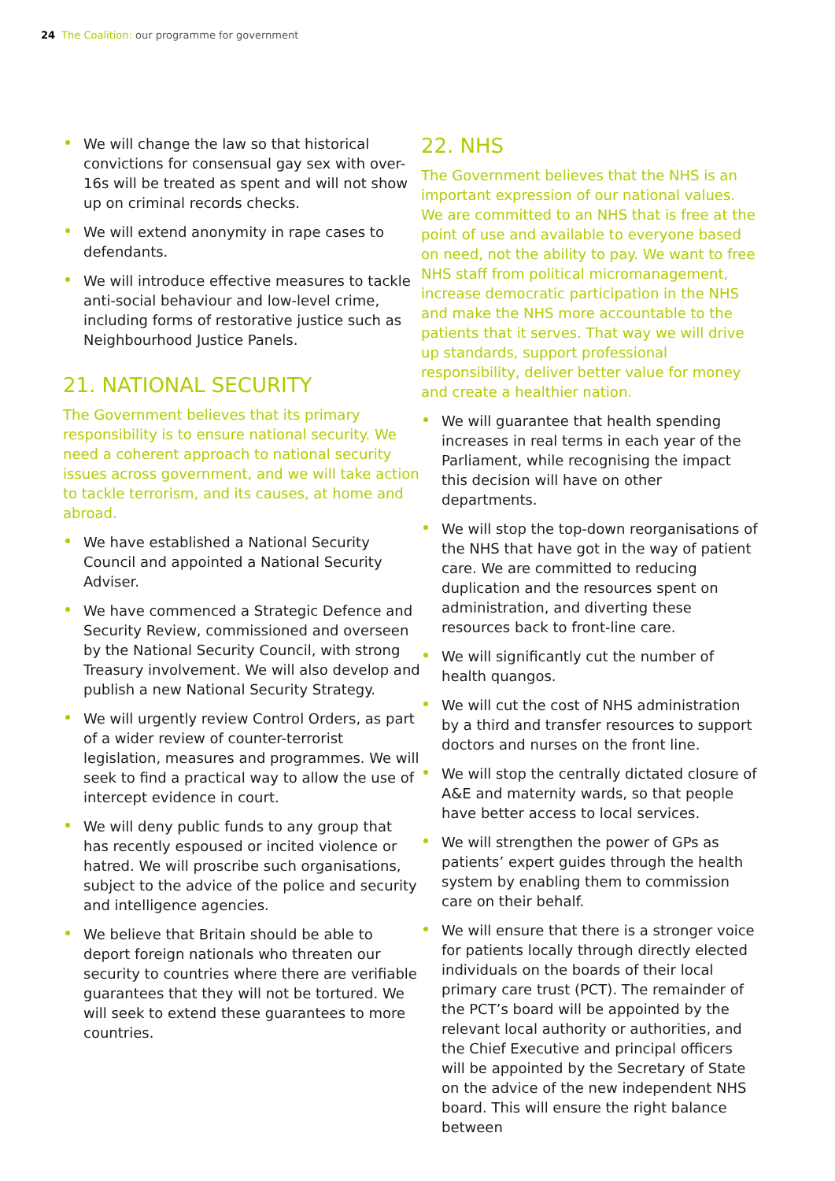24 The Coalition: our programme for government
We will change the law so that historical convictions for consensual gay sex with over-16s will be treated as spent and will not show up on criminal records checks.
We will extend anonymity in rape cases to defendants.
We will introduce effective measures to tackle anti-social behaviour and low-level crime, including forms of restorative justice such as Neighbourhood Justice Panels.
21. NATIONAL SECURITY
The Government believes that its primary responsibility is to ensure national security. We need a coherent approach to national security issues across government, and we will take action to tackle terrorism, and its causes, at home and abroad.
We have established a National Security Council and appointed a National Security Adviser.
We have commenced a Strategic Defence and Security Review, commissioned and overseen by the National Security Council, with strong Treasury involvement. We will also develop and publish a new National Security Strategy.
We will urgently review Control Orders, as part of a wider review of counter-terrorist legislation, measures and programmes. We will seek to find a practical way to allow the use of intercept evidence in court.
We will deny public funds to any group that has recently espoused or incited violence or hatred. We will proscribe such organisations, subject to the advice of the police and security and intelligence agencies.
We believe that Britain should be able to deport foreign nationals who threaten our security to countries where there are verifiable guarantees that they will not be tortured. We will seek to extend these guarantees to more countries.
22. NHS
The Government believes that the NHS is an important expression of our national values. We are committed to an NHS that is free at the point of use and available to everyone based on need, not the ability to pay. We want to free NHS staff from political micromanagement, increase democratic participation in the NHS and make the NHS more accountable to the patients that it serves. That way we will drive up standards, support professional responsibility, deliver better value for money and create a healthier nation.
We will guarantee that health spending increases in real terms in each year of the Parliament, while recognising the impact this decision will have on other departments.
We will stop the top-down reorganisations of the NHS that have got in the way of patient care. We are committed to reducing duplication and the resources spent on administration, and diverting these resources back to front-line care.
We will significantly cut the number of health quangos.
We will cut the cost of NHS administration by a third and transfer resources to support doctors and nurses on the front line.
We will stop the centrally dictated closure of A&E and maternity wards, so that people have better access to local services.
We will strengthen the power of GPs as patients’ expert guides through the health system by enabling them to commission care on their behalf.
We will ensure that there is a stronger voice for patients locally through directly elected individuals on the boards of their local primary care trust (PCT). The remainder of the PCT’s board will be appointed by the relevant local authority or authorities, and the Chief Executive and principal officers will be appointed by the Secretary of State on the advice of the new independent NHS board. This will ensure the right balance between